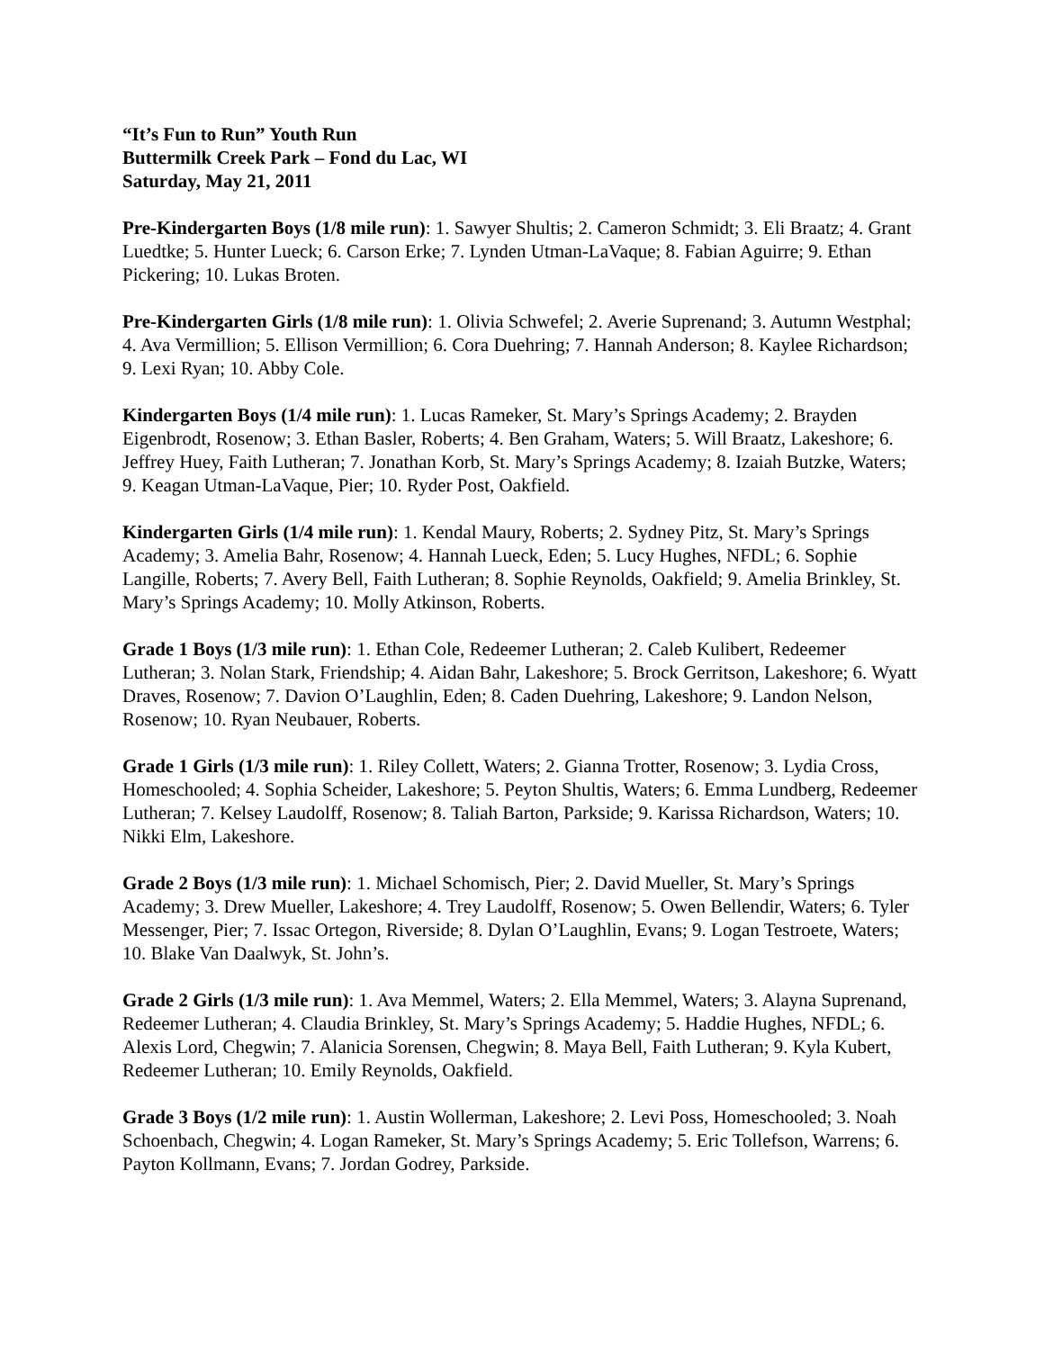“It’s Fun to Run” Youth Run
Buttermilk Creek Park – Fond du Lac, WI
Saturday, May 21, 2011
Pre-Kindergarten Boys (1/8 mile run): 1. Sawyer Shultis; 2. Cameron Schmidt; 3. Eli Braatz; 4. Grant Luedtke; 5. Hunter Lueck; 6. Carson Erke; 7. Lynden Utman-LaVaque; 8. Fabian Aguirre; 9. Ethan Pickering; 10. Lukas Broten.
Pre-Kindergarten Girls (1/8 mile run): 1. Olivia Schwefel; 2. Averie Suprenand; 3. Autumn Westphal; 4. Ava Vermillion; 5. Ellison Vermillion; 6. Cora Duehring; 7. Hannah Anderson; 8. Kaylee Richardson; 9. Lexi Ryan; 10. Abby Cole.
Kindergarten Boys (1/4 mile run): 1. Lucas Rameker, St. Mary’s Springs Academy; 2. Brayden Eigenbrodt, Rosenow; 3. Ethan Basler, Roberts; 4. Ben Graham, Waters; 5. Will Braatz, Lakeshore; 6. Jeffrey Huey, Faith Lutheran; 7. Jonathan Korb, St. Mary’s Springs Academy; 8. Izaiah Butzke, Waters; 9. Keagan Utman-LaVaque, Pier; 10. Ryder Post, Oakfield.
Kindergarten Girls (1/4 mile run): 1. Kendal Maury, Roberts; 2. Sydney Pitz, St. Mary’s Springs Academy; 3. Amelia Bahr, Rosenow; 4. Hannah Lueck, Eden; 5. Lucy Hughes, NFDL; 6. Sophie Langille, Roberts; 7. Avery Bell, Faith Lutheran; 8. Sophie Reynolds, Oakfield; 9. Amelia Brinkley, St. Mary’s Springs Academy; 10. Molly Atkinson, Roberts.
Grade 1 Boys (1/3 mile run): 1. Ethan Cole, Redeemer Lutheran; 2. Caleb Kulibert, Redeemer Lutheran; 3. Nolan Stark, Friendship; 4. Aidan Bahr, Lakeshore; 5. Brock Gerritson, Lakeshore; 6. Wyatt Draves, Rosenow; 7. Davion O’Laughlin, Eden; 8. Caden Duehring, Lakeshore; 9. Landon Nelson, Rosenow; 10. Ryan Neubauer, Roberts.
Grade 1 Girls (1/3 mile run): 1. Riley Collett, Waters; 2. Gianna Trotter, Rosenow; 3. Lydia Cross, Homeschooled; 4. Sophia Scheider, Lakeshore; 5. Peyton Shultis, Waters; 6. Emma Lundberg, Redeemer Lutheran; 7. Kelsey Laudolff, Rosenow; 8. Taliah Barton, Parkside; 9. Karissa Richardson, Waters; 10. Nikki Elm, Lakeshore.
Grade 2 Boys (1/3 mile run): 1. Michael Schomisch, Pier; 2. David Mueller, St. Mary’s Springs Academy; 3. Drew Mueller, Lakeshore; 4. Trey Laudolff, Rosenow; 5. Owen Bellendir, Waters; 6. Tyler Messenger, Pier; 7. Issac Ortegon, Riverside; 8. Dylan O’Laughlin, Evans; 9. Logan Testroete, Waters; 10. Blake Van Daalwyk, St. John’s.
Grade 2 Girls (1/3 mile run): 1. Ava Memmel, Waters; 2. Ella Memmel, Waters; 3. Alayna Suprenand, Redeemer Lutheran; 4. Claudia Brinkley, St. Mary’s Springs Academy; 5. Haddie Hughes, NFDL; 6. Alexis Lord, Chegwin; 7. Alanicia Sorensen, Chegwin; 8. Maya Bell, Faith Lutheran; 9. Kyla Kubert, Redeemer Lutheran; 10. Emily Reynolds, Oakfield.
Grade 3 Boys (1/2 mile run): 1. Austin Wollerman, Lakeshore; 2. Levi Poss, Homeschooled; 3. Noah Schoenbach, Chegwin; 4. Logan Rameker, St. Mary’s Springs Academy; 5. Eric Tollefson, Warrens; 6. Payton Kollmann, Evans; 7. Jordan Godrey, Parkside.